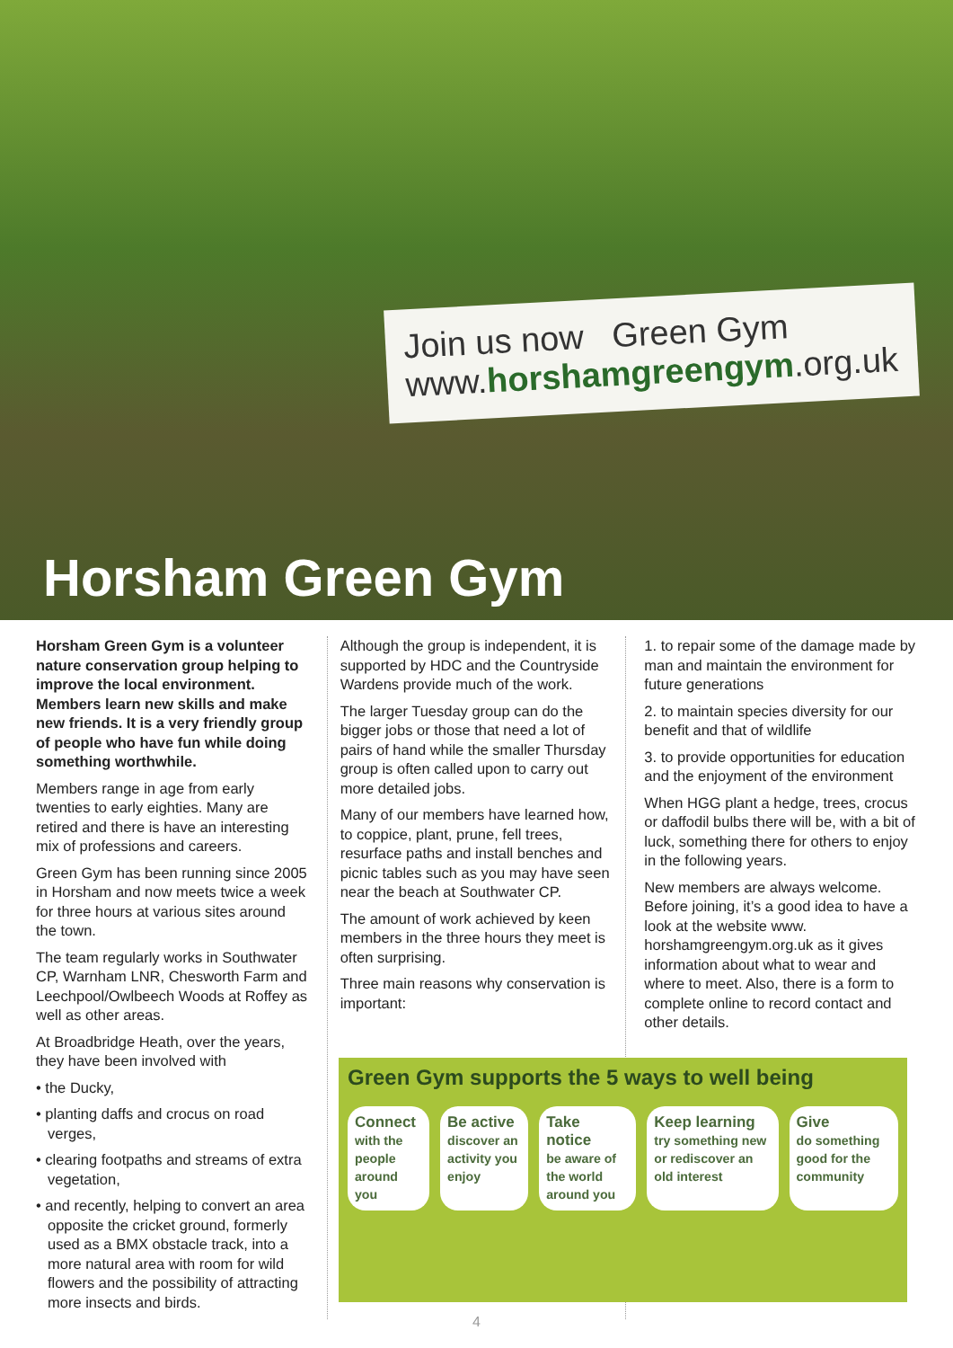Join us now Green Gym
www.horshamgreengym.org.uk
Horsham Green Gym
Horsham Green Gym is a volunteer nature conservation group helping to improve the local environment. Members learn new skills and make new friends. It is a very friendly group of people who have fun while doing something worthwhile.
Members range in age from early twenties to early eighties. Many are retired and there is have an interesting mix of professions and careers.
Green Gym has been running since 2005 in Horsham and now meets twice a week for three hours at various sites around the town.
The team regularly works in Southwater CP, Warnham LNR, Chesworth Farm and Leechpool/Owlbeech Woods at Roffey as well as other areas.
At Broadbridge Heath, over the years, they have been involved with
• the Ducky,
• planting daffs and crocus on road verges,
• clearing footpaths and streams of extra vegetation,
• and recently, helping to convert an area opposite the cricket ground, formerly used as a BMX obstacle track, into a more natural area with room for wild flowers and the possibility of attracting more insects and birds.
Although the group is independent, it is supported by HDC and the Countryside Wardens provide much of the work.
The larger Tuesday group can do the bigger jobs or those that need a lot of pairs of hand while the smaller Thursday group is often called upon to carry out more detailed jobs.
Many of our members have learned how, to coppice, plant, prune, fell trees, resurface paths and install benches and picnic tables such as you may have seen near the beach at Southwater CP.
The amount of work achieved by keen members in the three hours they meet is often surprising.
Three main reasons why conservation is important:
1. to repair some of the damage made by man and maintain the environment for future generations
2. to maintain species diversity for our benefit and that of wildlife
3. to provide opportunities for education and the enjoyment of the environment
When HGG plant a hedge, trees, crocus or daffodil bulbs there will be, with a bit of luck, something there for others to enjoy in the following years.
New members are always welcome. Before joining, it’s a good idea to have a look at the website www. horshamgreengym.org.uk as it gives information about what to wear and where to meet. Also, there is a form to complete online to record contact and other details.
Green Gym supports the 5 ways to well being
Connect
with the people around you
Be active
discover an activity you enjoy
Take notice
be aware of the world around you
Keep learning
try something new or rediscover an old interest
Give
do something good for the community
4